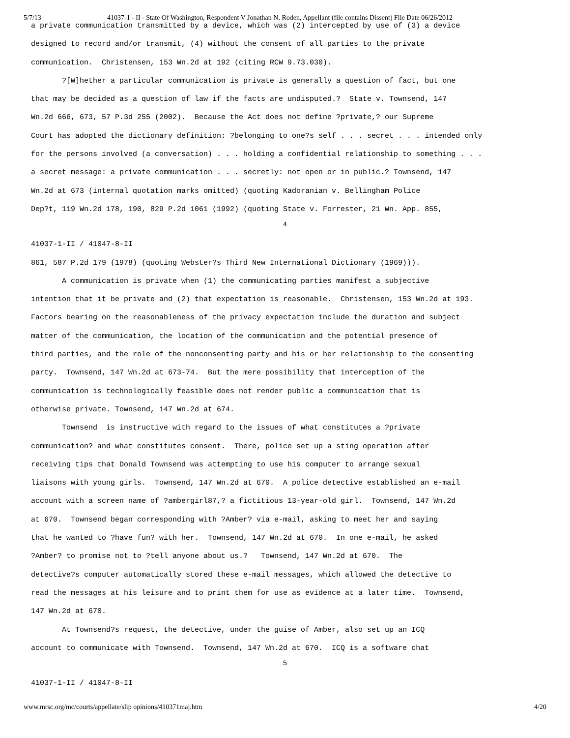5/7/13 41037-1 - II - State Of Washington, Respondent V Jonathan N. Roden, Appellant (file contains Dissent) File Date 06/26/2012
a private communication transmitted by a device, which was (2) intercepted by use of (3) a device designed to record and/or transmit, (4) without the consent of all parties to the private communication. Christensen, 153 Wn.2d at 192 (citing RCW 9.73.030). ?[W]hether a particular communication is private is generally a question of fact, but one that may be decided as a question of law if the facts are undisputed.? State v. Townsend, 147 Wn.2d 666, 673, 57 P.3d 255 (2002). Because the Act does not define ?private,? our Supreme Court has adopted the dictionary definition: ?belonging to one?s self . . . secret . . . intended only for the persons involved (a conversation) . . . holding a confidential relationship to something . . . a secret message: a private communication . . . secretly: not open or in public.? Townsend, 147 Wn.2d at 673 (internal quotation marks omitted) (quoting Kadoranian v. Bellingham Police Dep?t, 119 Wn.2d 178, 190, 829 P.2d 1061 (1992) (quoting State v. Forrester, 21 Wn. App. 855,
4
41037-1-II / 41047-8-II 861, 587 P.2d 179 (1978) (quoting Webster?s Third New International Dictionary (1969))). A communication is private when (1) the communicating parties manifest a subjective intention that it be private and (2) that expectation is reasonable. Christensen, 153 Wn.2d at 193. Factors bearing on the reasonableness of the privacy expectation include the duration and subject matter of the communication, the location of the communication and the potential presence of third parties, and the role of the nonconsenting party and his or her relationship to the consenting party. Townsend, 147 Wn.2d at 673-74. But the mere possibility that interception of the communication is technologically feasible does not render public a communication that is otherwise private. Townsend, 147 Wn.2d at 674. Townsend is instructive with regard to the issues of what constitutes a ?private communication? and what constitutes consent. There, police set up a sting operation after receiving tips that Donald Townsend was attempting to use his computer to arrange sexual liaisons with young girls. Townsend, 147 Wn.2d at 670. A police detective established an e-mail account with a screen name of ?ambergirl87,? a fictitious 13-year-old girl. Townsend, 147 Wn.2d at 670. Townsend began corresponding with ?Amber? via e-mail, asking to meet her and saying that he wanted to ?have fun? with her. Townsend, 147 Wn.2d at 670. In one e-mail, he asked ?Amber? to promise not to ?tell anyone about us.? Townsend, 147 Wn.2d at 670. The detective?s computer automatically stored these e-mail messages, which allowed the detective to read the messages at his leisure and to print them for use as evidence at a later time. Townsend, 147 Wn.2d at 670. At Townsend?s request, the detective, under the guise of Amber, also set up an ICQ account to communicate with Townsend. Townsend, 147 Wn.2d at 670. ICQ is a software chat
5
41037-1-II / 41047-8-II
www.mrsc.org/mc/courts/appellate/slip opinions/410371maj.htm 4/20